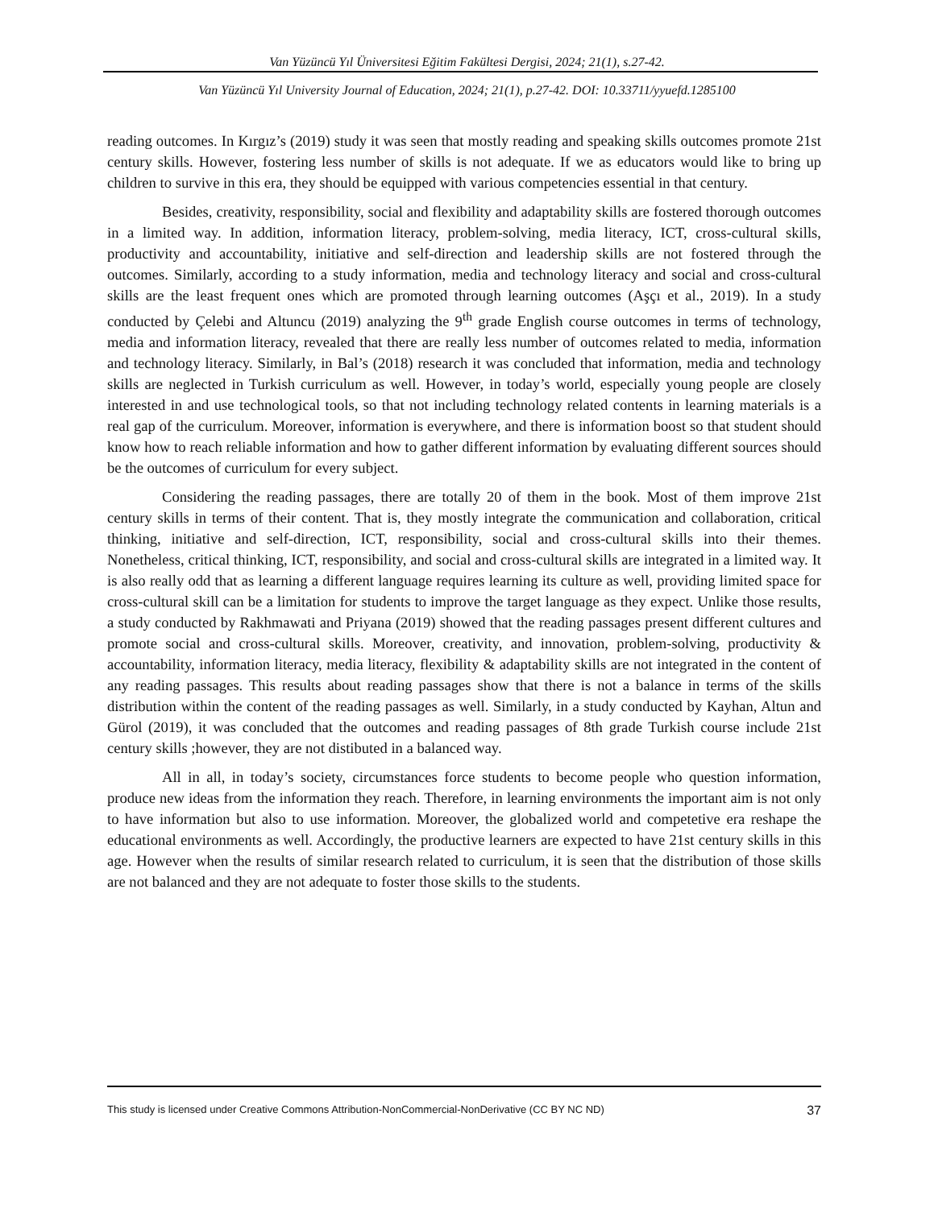Van Yüzüncü Yıl Üniversitesi Eğitim Fakültesi Dergisi, 2024; 21(1), s.27-42.
Van Yüzüncü Yıl University Journal of Education, 2024; 21(1), p.27-42. DOI: 10.33711/yyuefd.1285100
reading outcomes. In Kırgız’s (2019) study it was seen that mostly reading and speaking skills outcomes promote 21st century skills. However, fostering less number of skills is not adequate. If we as educators would like to bring up children to survive in this era, they should be equipped with various competencies essential in that century.
Besides, creativity, responsibility, social and flexibility and adaptability skills are fostered thorough outcomes in a limited way. In addition, information literacy, problem-solving, media literacy, ICT, cross-cultural skills, productivity and accountability, initiative and self-direction and leadership skills are not fostered through the outcomes. Similarly, according to a study information, media and technology literacy and social and cross-cultural skills are the least frequent ones which are promoted through learning outcomes (Aşçı et al., 2019). In a study conducted by Çelebi and Altuncu (2019) analyzing the 9<sup>th</sup> grade English course outcomes in terms of technology, media and information literacy, revealed that there are really less number of outcomes related to media, information and technology literacy. Similarly, in Bal’s (2018) research it was concluded that information, media and technology skills are neglected in Turkish curriculum as well. However, in today’s world, especially young people are closely interested in and use technological tools, so that not including technology related contents in learning materials is a real gap of the curriculum. Moreover, information is everywhere, and there is information boost so that student should know how to reach reliable information and how to gather different information by evaluating different sources should be the outcomes of curriculum for every subject.
Considering the reading passages, there are totally 20 of them in the book. Most of them improve 21st century skills in terms of their content. That is, they mostly integrate the communication and collaboration, critical thinking, initiative and self-direction, ICT, responsibility, social and cross-cultural skills into their themes. Nonetheless, critical thinking, ICT, responsibility, and social and cross-cultural skills are integrated in a limited way. It is also really odd that as learning a different language requires learning its culture as well, providing limited space for cross-cultural skill can be a limitation for students to improve the target language as they expect. Unlike those results, a study conducted by Rakhmawati and Priyana (2019) showed that the reading passages present different cultures and promote social and cross-cultural skills. Moreover, creativity, and innovation, problem-solving, productivity & accountability, information literacy, media literacy, flexibility & adaptability skills are not integrated in the content of any reading passages. This results about reading passages show that there is not a balance in terms of the skills distribution within the content of the reading passages as well. Similarly, in a study conducted by Kayhan, Altun and Gürol (2019), it was concluded that the outcomes and reading passages of 8th grade Turkish course include 21st century skills ;however, they are not distibuted in a balanced way.
All in all, in today’s society, circumstances force students to become people who question information, produce new ideas from the information they reach. Therefore, in learning environments the important aim is not only to have information but also to use information. Moreover, the globalized world and competetive era reshape the educational environments as well. Accordingly, the productive learners are expected to have 21st century skills in this age. However when the results of similar research related to curriculum, it is seen that the distribution of those skills are not balanced and they are not adequate to foster those skills to the students.
This study is licensed under Creative Commons Attribution-NonCommercial-NonDerivative (CC BY NC ND) 37